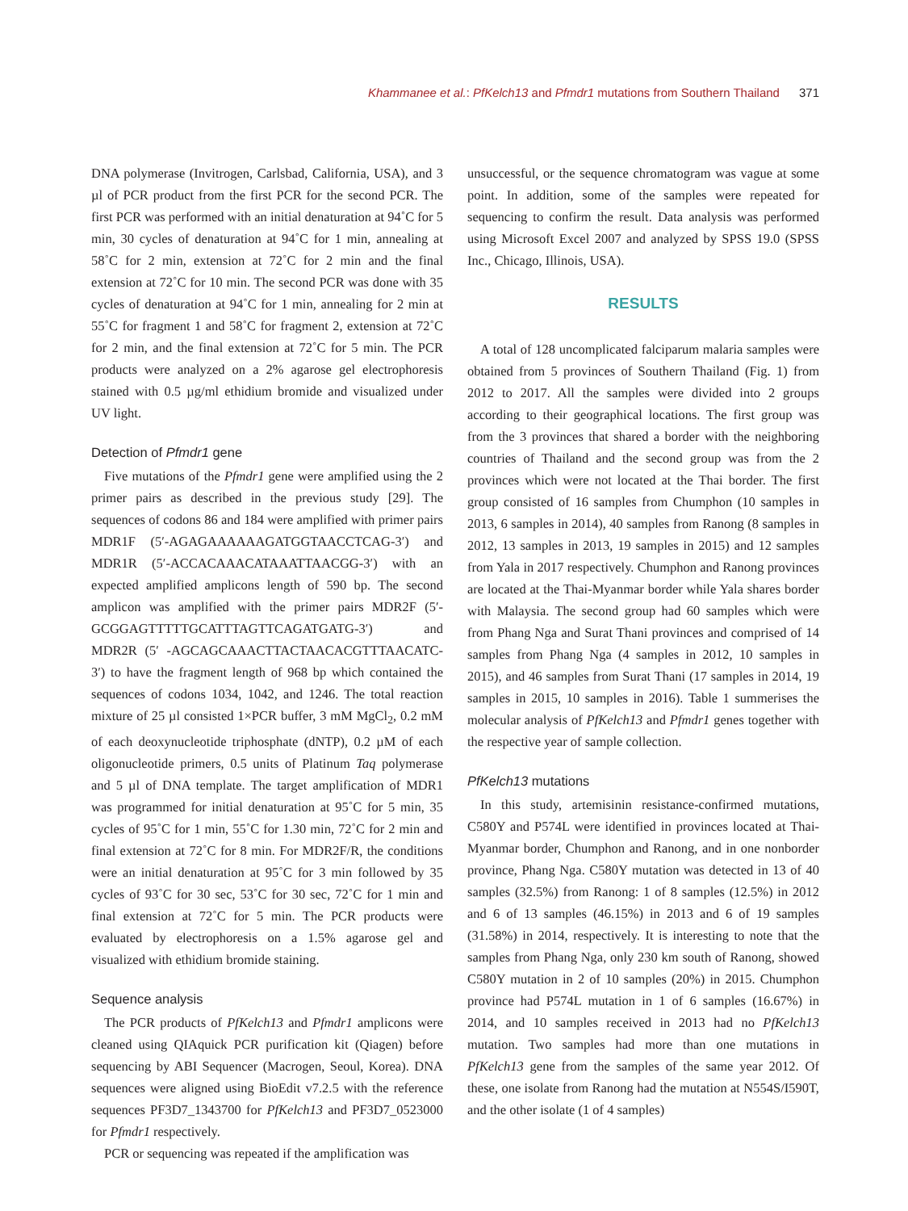Khammanee et al.: PfKelch13 and Pfmdr1 mutations from Southern Thailand 371
DNA polymerase (Invitrogen, Carlsbad, California, USA), and 3 µl of PCR product from the first PCR for the second PCR. The first PCR was performed with an initial denaturation at 94˚C for 5 min, 30 cycles of denaturation at 94˚C for 1 min, annealing at 58˚C for 2 min, extension at 72˚C for 2 min and the final extension at 72˚C for 10 min. The second PCR was done with 35 cycles of denaturation at 94˚C for 1 min, annealing for 2 min at 55˚C for fragment 1 and 58˚C for fragment 2, extension at 72˚C for 2 min, and the final extension at 72˚C for 5 min. The PCR products were analyzed on a 2% agarose gel electrophoresis stained with 0.5 µg/ml ethidium bromide and visualized under UV light.
Detection of Pfmdr1 gene
Five mutations of the Pfmdr1 gene were amplified using the 2 primer pairs as described in the previous study [29]. The sequences of codons 86 and 184 were amplified with primer pairs MDR1F (5′-AGAGAAAAAAGATGGTAACCTCAG-3′) and MDR1R (5′-ACCACAAACATAAATTAACGG-3′) with an expected amplified amplicons length of 590 bp. The second amplicon was amplified with the primer pairs MDR2F (5′-GCGGAGTTTTTGCATTTAGTTCAGATGATG-3′) and MDR2R (5′ -AGCAGCAAACTTACTAACACGTTTAACATC-3′) to have the fragment length of 968 bp which contained the sequences of codons 1034, 1042, and 1246. The total reaction mixture of 25 µl consisted 1×PCR buffer, 3 mM MgCl<sub>2</sub>, 0.2 mM of each deoxynucleotide triphosphate (dNTP), 0.2 µM of each oligonucleotide primers, 0.5 units of Platinum Taq polymerase and 5 µl of DNA template. The target amplification of MDR1 was programmed for initial denaturation at 95˚C for 5 min, 35 cycles of 95˚C for 1 min, 55˚C for 1.30 min, 72˚C for 2 min and final extension at 72˚C for 8 min. For MDR2F/R, the conditions were an initial denaturation at 95˚C for 3 min followed by 35 cycles of 93˚C for 30 sec, 53˚C for 30 sec, 72˚C for 1 min and final extension at 72˚C for 5 min. The PCR products were evaluated by electrophoresis on a 1.5% agarose gel and visualized with ethidium bromide staining.
Sequence analysis
The PCR products of PfKelch13 and Pfmdr1 amplicons were cleaned using QIAquick PCR purification kit (Qiagen) before sequencing by ABI Sequencer (Macrogen, Seoul, Korea). DNA sequences were aligned using BioEdit v7.2.5 with the reference sequences PF3D7_1343700 for PfKelch13 and PF3D7_0523000 for Pfmdr1 respectively.
PCR or sequencing was repeated if the amplification was
unsuccessful, or the sequence chromatogram was vague at some point. In addition, some of the samples were repeated for sequencing to confirm the result. Data analysis was performed using Microsoft Excel 2007 and analyzed by SPSS 19.0 (SPSS Inc., Chicago, Illinois, USA).
RESULTS
A total of 128 uncomplicated falciparum malaria samples were obtained from 5 provinces of Southern Thailand (Fig. 1) from 2012 to 2017. All the samples were divided into 2 groups according to their geographical locations. The first group was from the 3 provinces that shared a border with the neighboring countries of Thailand and the second group was from the 2 provinces which were not located at the Thai border. The first group consisted of 16 samples from Chumphon (10 samples in 2013, 6 samples in 2014), 40 samples from Ranong (8 samples in 2012, 13 samples in 2013, 19 samples in 2015) and 12 samples from Yala in 2017 respectively. Chumphon and Ranong provinces are located at the Thai-Myanmar border while Yala shares border with Malaysia. The second group had 60 samples which were from Phang Nga and Surat Thani provinces and comprised of 14 samples from Phang Nga (4 samples in 2012, 10 samples in 2015), and 46 samples from Surat Thani (17 samples in 2014, 19 samples in 2015, 10 samples in 2016). Table 1 summerises the molecular analysis of PfKelch13 and Pfmdr1 genes together with the respective year of sample collection.
PfKelch13 mutations
In this study, artemisinin resistance-confirmed mutations, C580Y and P574L were identified in provinces located at Thai-Myanmar border, Chumphon and Ranong, and in one nonborder province, Phang Nga. C580Y mutation was detected in 13 of 40 samples (32.5%) from Ranong: 1 of 8 samples (12.5%) in 2012 and 6 of 13 samples (46.15%) in 2013 and 6 of 19 samples (31.58%) in 2014, respectively. It is interesting to note that the samples from Phang Nga, only 230 km south of Ranong, showed C580Y mutation in 2 of 10 samples (20%) in 2015. Chumphon province had P574L mutation in 1 of 6 samples (16.67%) in 2014, and 10 samples received in 2013 had no PfKelch13 mutation. Two samples had more than one mutations in PfKelch13 gene from the samples of the same year 2012. Of these, one isolate from Ranong had the mutation at N554S/I590T, and the other isolate (1 of 4 samples)